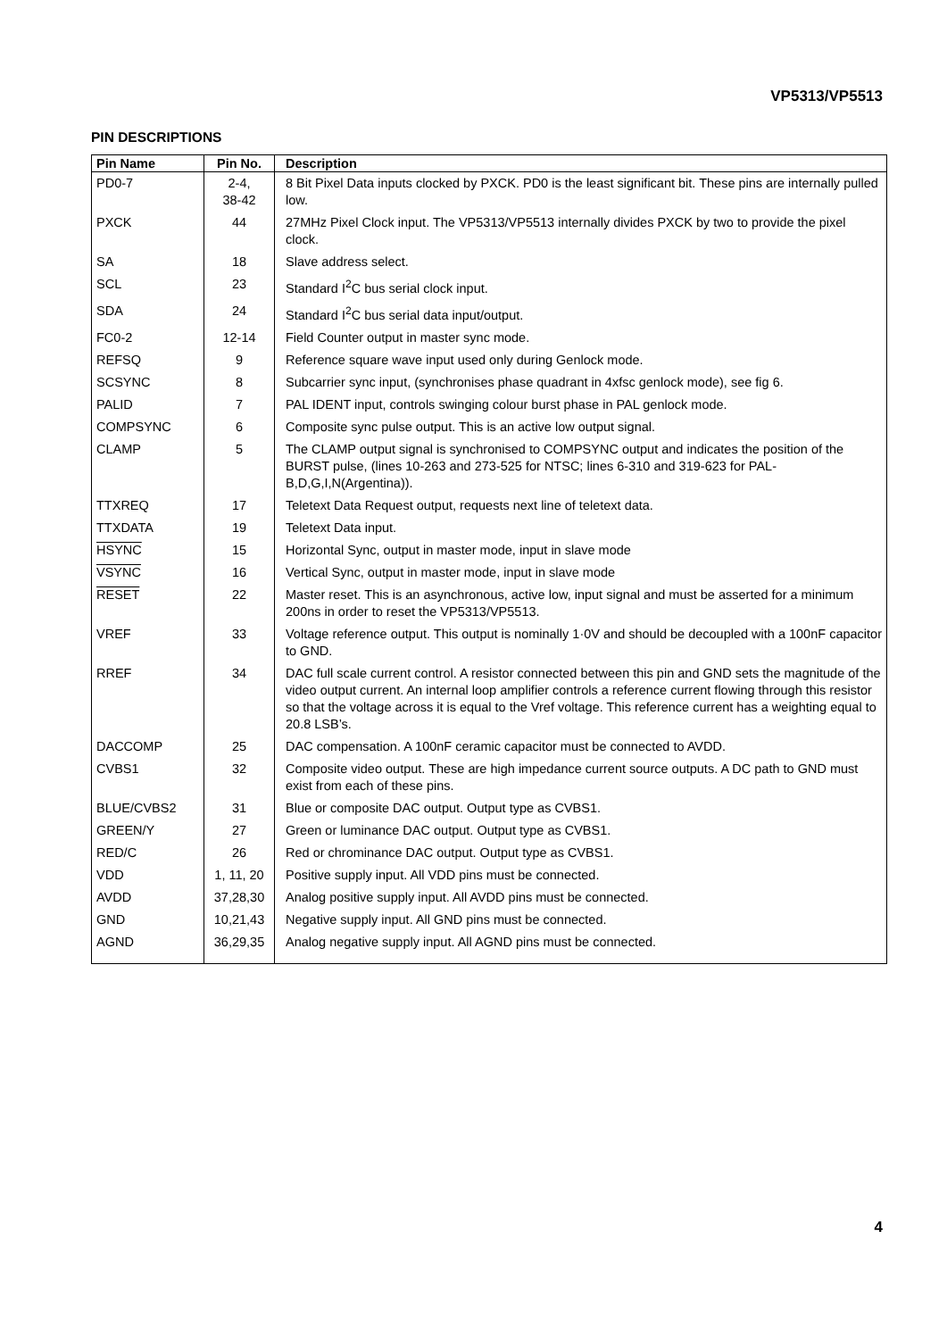VP5313/VP5513
PIN DESCRIPTIONS
| Pin Name | Pin No. | Description |
| --- | --- | --- |
| PD0-7 | 2-4, 38-42 | 8 Bit Pixel Data inputs clocked by PXCK. PD0 is the least significant bit. These pins are internally pulled low. |
| PXCK | 44 | 27MHz Pixel Clock input. The VP5313/VP5513 internally divides PXCK by two to provide the pixel clock. |
| SA | 18 | Slave address select. |
| SCL | 23 | Standard I<sup>2</sup>C bus serial clock input. |
| SDA | 24 | Standard I<sup>2</sup>C bus serial data input/output. |
| FC0-2 | 12-14 | Field Counter output in master sync mode. |
| REFSQ | 9 | Reference square wave input used only during Genlock mode. |
| SCSYNC | 8 | Subcarrier sync input, (synchronises phase quadrant in 4xfsc genlock mode), see fig 6. |
| PALID | 7 | PAL IDENT input, controls swinging colour burst phase in PAL genlock mode. |
| COMPSYNC | 6 | Composite sync pulse output. This is an active low output signal. |
| CLAMP | 5 | The CLAMP output signal is synchronised to COMPSYNC output and indicates the position of the BURST pulse, (lines 10-263 and 273-525 for NTSC; lines 6-310 and 319-623 for PAL-B,D,G,I,N(Argentina)). |
| TTXREQ | 17 | Teletext Data Request output, requests next line of teletext data. |
| TTXDATA | 19 | Teletext Data input. |
| HSYNC | 15 | Horizontal Sync, output in master mode, input in slave mode |
| VSYNC | 16 | Vertical Sync, output in master mode, input in slave mode |
| RESET | 22 | Master reset. This is an asynchronous, active low, input signal and must be asserted for a minimum 200ns in order to reset the VP5313/VP5513. |
| VREF | 33 | Voltage reference output. This output is nominally 1·0V and should be decoupled with a 100nF capacitor to GND. |
| RREF | 34 | DAC full scale current control. A resistor connected between this pin and GND sets the magnitude of the video output current. An internal loop amplifier controls a reference current flowing through this resistor so that the voltage across it is equal to the Vref voltage. This reference current has a weighting equal to 20.8 LSB’s. |
| DACCOMP | 25 | DAC compensation. A 100nF ceramic capacitor must be connected to AVDD. |
| CVBS1 | 32 | Composite video output. These are high impedance current source outputs. A DC path to GND must exist from each of these pins. |
| BLUE/CVBS2 | 31 | Blue or composite DAC output. Output type as CVBS1. |
| GREEN/Y | 27 | Green or luminance DAC output. Output type as CVBS1. |
| RED/C | 26 | Red or chrominance DAC output. Output type as CVBS1. |
| VDD | 1, 11, 20 | Positive supply input. All VDD pins must be connected. |
| AVDD | 37,28,30 | Analog positive supply input. All AVDD pins must be connected. |
| GND | 10,21,43 | Negative supply input. All GND pins must be connected. |
| AGND | 36,29,35 | Analog negative supply input. All AGND pins must be connected. |
4